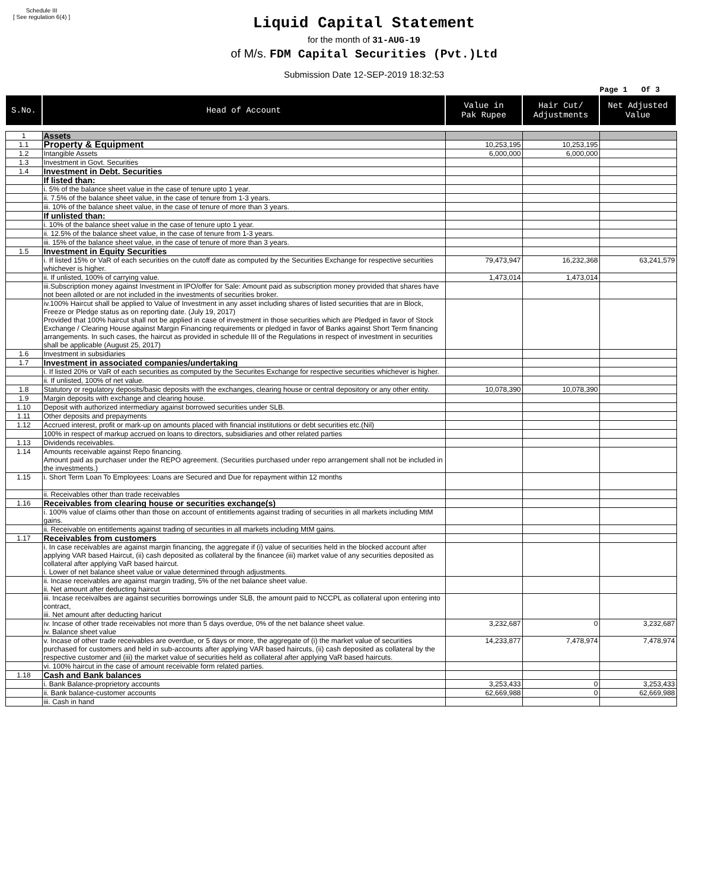Schedule III
[ See regulation 6(4) ]
Liquid Capital Statement
for the month of 31-AUG-19
of M/s. FDM Capital Securities (Pvt.)Ltd
Submission Date 12-SEP-2019 18:32:53
Page 1 Of 3
| S.No. | Head of Account | Value in Pak Rupee | Hair Cut/ Adjustments | Net Adjusted Value |
| --- | --- | --- | --- | --- |
| 1 | Assets | | | |
| 1.1 | Property & Equipment | 10,253,195 | 10,253,195 | |
| 1.2 | Intangible Assets | 6,000,000 | 6,000,000 | |
| 1.3 | Investment in Govt. Securities | | | |
| 1.4 | Investment in Debt. Securities | | | |
| | If listed than: | | | |
| | i. 5% of the balance sheet value in the case of tenure upto 1 year. | | | |
| | ii. 7.5% of the balance sheet value, in the case of tenure from 1-3 years. | | | |
| | iii. 10% of the balance sheet value, in the case of tenure of more than 3 years. | | | |
| | If unlisted than: | | | |
| | i. 10% of the balance sheet value in the case of tenure upto 1 year. | | | |
| | ii. 12.5% of the balance sheet value, in the case of tenure from 1-3 years. | | | |
| | iii. 15% of the balance sheet value, in the case of tenure of more than 3 years. | | | |
| 1.5 | Investment in Equity Securities | | | |
| | i. If listed 15% or VaR of each securities on the cutoff date as computed by the Securities Exchange for respective securities whichever is higher. | 79,473,947 | 16,232,368 | 63,241,579 |
| | ii. If unlisted, 100% of carrying value. | 1,473,014 | 1,473,014 | |
| | iii.Subscription money against Investment in IPO/offer for Sale: Amount paid as subscription money provided that shares have not been alloted or are not included in the investments of securities broker. | | | |
| | iv.100% Haircut shall be applied to Value of Investment in any asset including shares of listed securities that are in Block, Freeze or Pledge status as on reporting date. (July 19, 2017) Provided that 100% haircut shall not be applied in case of investment in those securities which are Pledged in favor of Stock Exchange / Clearing House against Margin Financing requirements or pledged in favor of Banks against Short Term financing arrangements. In such cases, the haircut as provided in schedule III of the Regulations in respect of investment in securities shall be applicable (August 25, 2017) | | | |
| 1.6 | Investment in subsidiaries | | | |
| 1.7 | Investment in associated companies/undertaking | | | |
| | i. If listed 20% or VaR of each securities as computed by the Securites Exchange for respective securities whichever is higher. | | | |
| | ii. If unlisted, 100% of net value. | | | |
| 1.8 | Statutory or regulatory deposits/basic deposits with the exchanges, clearing house or central depository or any other entity. | 10,078,390 | 10,078,390 | |
| 1.9 | Margin deposits with exchange and clearing house. | | | |
| 1.10 | Deposit with authorized intermediary against borrowed securities under SLB. | | | |
| 1.11 | Other deposits and prepayments | | | |
| 1.12 | Accrued interest, profit or mark-up on amounts placed with financial institutions or debt securities etc.(Nil) | | | |
| | 100% in respect of markup accrued on loans to directors, subsidiaries and other related parties | | | |
| 1.13 | Dividends receivables. | | | |
| 1.14 | Amounts receivable against Repo financing. Amount paid as purchaser under the REPO agreement. (Securities purchased under repo arrangement shall not be included in the investments.) | | | |
| 1.15 | i. Short Term Loan To Employees: Loans are Secured and Due for repayment within 12 months | | | |
| | ii. Receivables other than trade receivables | | | |
| 1.16 | Receivables from clearing house or securities exchange(s) | | | |
| | i. 100% value of claims other than those on account of entitlements against trading of securities in all markets including MtM gains. | | | |
| | ii. Receivable on entitlements against trading of securities in all markets including MtM gains. | | | |
| 1.17 | Receivables from customers | | | |
| | i. In case receivables are against margin financing, the aggregate if (i) value of securities held in the blocked account after applying VAR based Haircut, (ii) cash deposited as collateral by the financee (iii) market value of any securities deposited as collateral after applying VaR based haircut. i. Lower of net balance sheet value or value determined through adjustments. | | | |
| | ii. Incase receivables are against margin trading, 5% of the net balance sheet value. ii. Net amount after deducting haircut | | | |
| | iii. Incase receivalbes are against securities borrowings under SLB, the amount paid to NCCPL as collateral upon entering into contract, iii. Net amount after deducting haricut | | | |
| | iv. Incase of other trade receivables not more than 5 days overdue, 0% of the net balance sheet value. iv. Balance sheet value | 3,232,687 | 0 | 3,232,687 |
| | v. Incase of other trade receivables are overdue, or 5 days or more, the aggregate of (i) the market value of securities purchased for customers and held in sub-accounts after applying VAR based haircuts, (ii) cash deposited as collateral by the respective customer and (iii) the market value of securities held as collateral after applying VaR based haircuts. | 14,233,877 | 7,478,974 | 7,478,974 |
| | vi. 100% haircut in the case of amount receivable form related parties. | | | |
| 1.18 | Cash and Bank balances | | | |
| | i. Bank Balance-proprietory accounts | 3,253,433 | 0 | 3,253,433 |
| | ii. Bank balance-customer accounts | 62,669,988 | 0 | 62,669,988 |
| | iii. Cash in hand | | | |